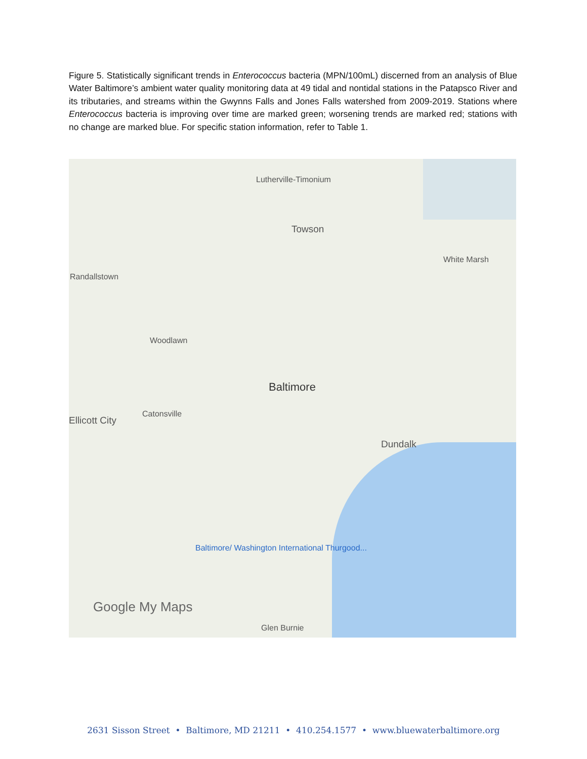Figure 5. Statistically significant trends in Enterococcus bacteria (MPN/100mL) discerned from an analysis of Blue Water Baltimore’s ambient water quality monitoring data at 49 tidal and nontidal stations in the Patapsco River and its tributaries, and streams within the Gwynns Falls and Jones Falls watershed from 2009-2019. Stations where Enterococcus bacteria is improving over time are marked green; worsening trends are marked red; stations with no change are marked blue. For specific station information, refer to Table 1.
Lutherville-Timonium
Towson
Randallstown
White Marsh
Woodlawn
Baltimore
Ellicott City
Catonsville
Dundalk
Glen Burnie
Baltimore/ Washington International Thurgood...
Google My Maps
2631 Sisson Street • Baltimore, MD 21211 • 410.254.1577 • www.bluewaterbaltimore.org